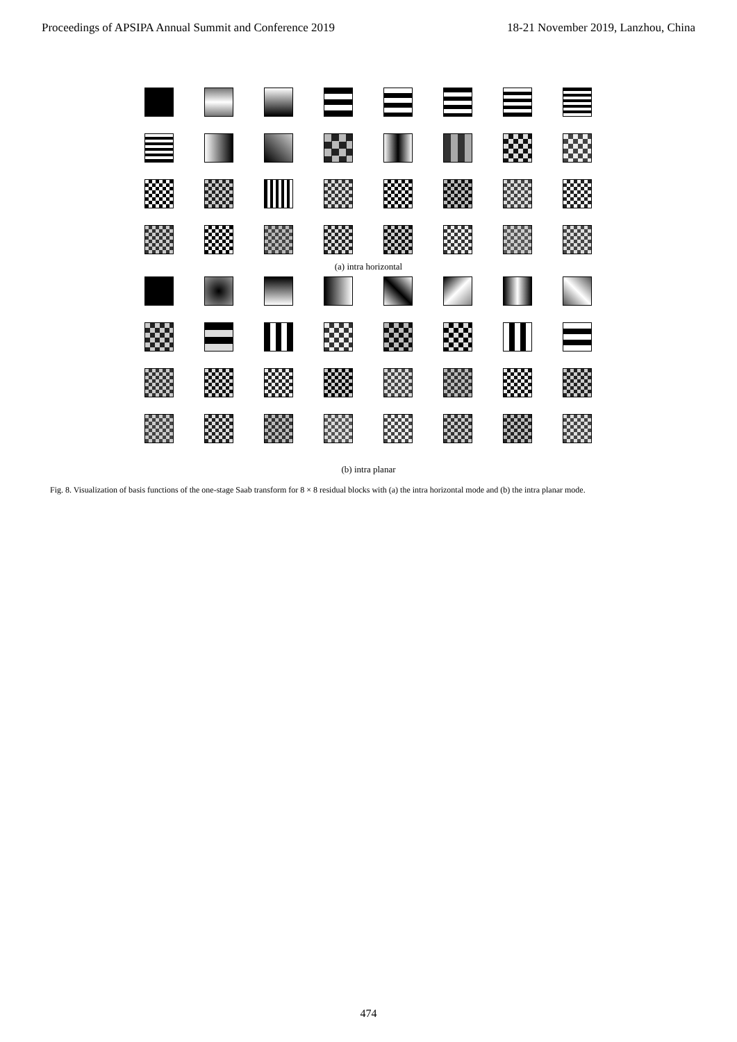Proceedings of APSIPA Annual Summit and Conference 2019 18-21 November 2019, Lanzhou, China
(a) intra horizontal
(b) intra planar
Fig. 8. Visualization of basis functions of the one-stage Saab transform for 8 × 8 residual blocks with (a) the intra horizontal mode and (b) the intra planar mode.
474